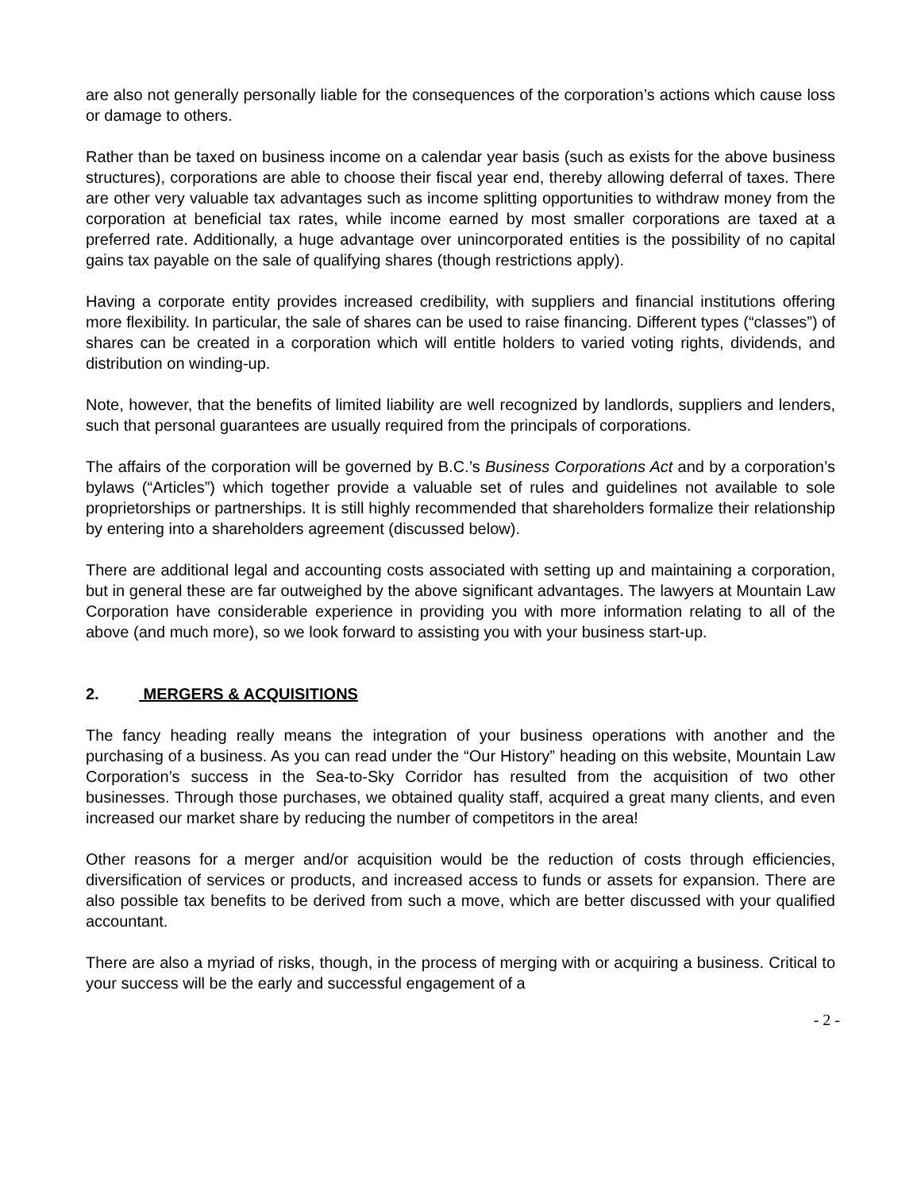are also not generally personally liable for the consequences of the corporation’s actions which cause loss or damage to others.
Rather than be taxed on business income on a calendar year basis (such as exists for the above business structures), corporations are able to choose their fiscal year end, thereby allowing deferral of taxes. There are other very valuable tax advantages such as income splitting opportunities to withdraw money from the corporation at beneficial tax rates, while income earned by most smaller corporations are taxed at a preferred rate. Additionally, a huge advantage over unincorporated entities is the possibility of no capital gains tax payable on the sale of qualifying shares (though restrictions apply).
Having a corporate entity provides increased credibility, with suppliers and financial institutions offering more flexibility. In particular, the sale of shares can be used to raise financing. Different types (“classes”) of shares can be created in a corporation which will entitle holders to varied voting rights, dividends, and distribution on winding-up.
Note, however, that the benefits of limited liability are well recognized by landlords, suppliers and lenders, such that personal guarantees are usually required from the principals of corporations.
The affairs of the corporation will be governed by B.C.’s Business Corporations Act and by a corporation’s bylaws (“Articles”) which together provide a valuable set of rules and guidelines not available to sole proprietorships or partnerships. It is still highly recommended that shareholders formalize their relationship by entering into a shareholders agreement (discussed below).
There are additional legal and accounting costs associated with setting up and maintaining a corporation, but in general these are far outweighed by the above significant advantages. The lawyers at Mountain Law Corporation have considerable experience in providing you with more information relating to all of the above (and much more), so we look forward to assisting you with your business start-up.
2. MERGERS & ACQUISITIONS
The fancy heading really means the integration of your business operations with another and the purchasing of a business. As you can read under the “Our History” heading on this website, Mountain Law Corporation’s success in the Sea-to-Sky Corridor has resulted from the acquisition of two other businesses. Through those purchases, we obtained quality staff, acquired a great many clients, and even increased our market share by reducing the number of competitors in the area!
Other reasons for a merger and/or acquisition would be the reduction of costs through efficiencies, diversification of services or products, and increased access to funds or assets for expansion. There are also possible tax benefits to be derived from such a move, which are better discussed with your qualified accountant.
There are also a myriad of risks, though, in the process of merging with or acquiring a business. Critical to your success will be the early and successful engagement of a
- 2 -